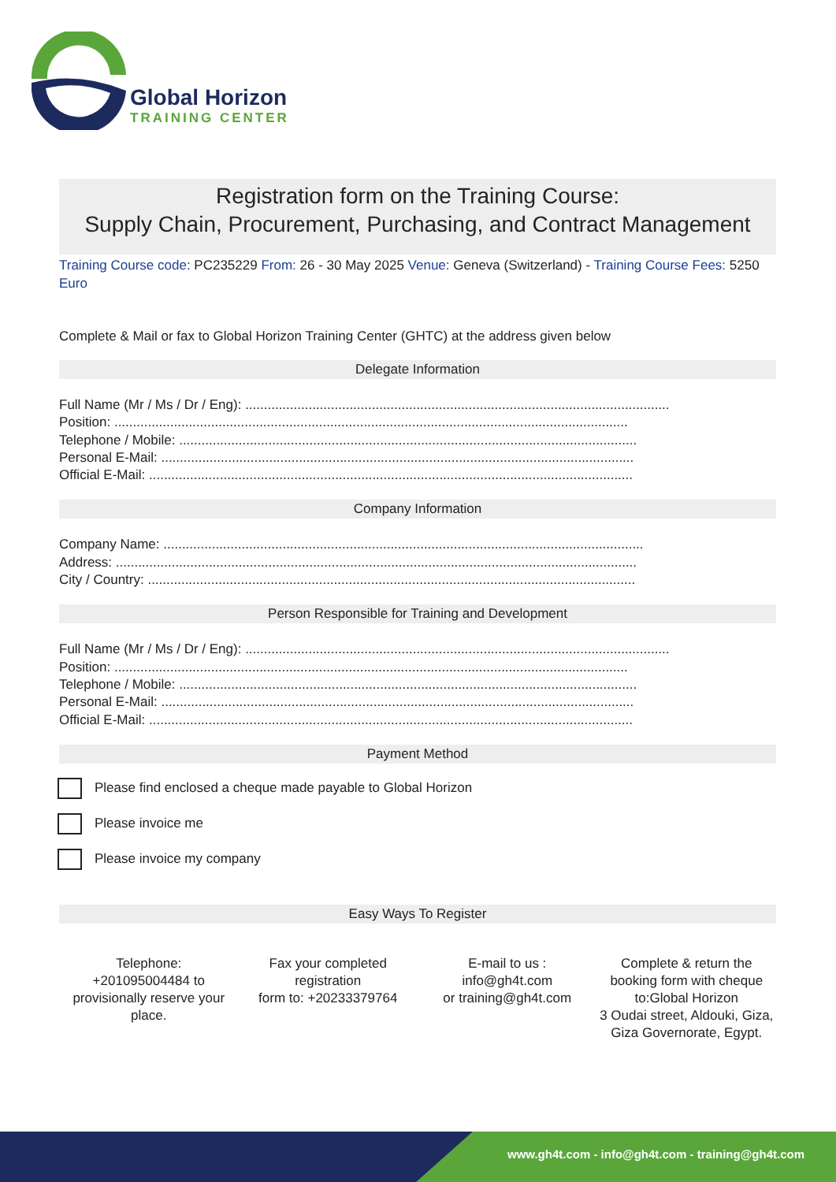Global Horizon
TRAINING CENTER
Registration form on the Training Course:
Supply Chain, Procurement, Purchasing, and Contract Management
Training Course code: PC235229 From: 26 - 30 May 2025 Venue: Geneva (Switzerland) - Training Course Fees: 5250 Euro
Complete & Mail or fax to Global Horizon Training Center (GHTC) at the address given below
Delegate Information
Full Name (Mr / Ms / Dr / Eng): ..................................................................................................................
Position: ..........................................................................................................................................
Telephone / Mobile: ...........................................................................................................................
Personal E-Mail: ...............................................................................................................................
Official E-Mail: ..................................................................................................................................
Company Information
Company Name: .................................................................................................................................
Address: ............................................................................................................................................
City / Country: ...................................................................................................................................
Person Responsible for Training and Development
Full Name (Mr / Ms / Dr / Eng): ..................................................................................................................
Position: ..........................................................................................................................................
Telephone / Mobile: ...........................................................................................................................
Personal E-Mail: ...............................................................................................................................
Official E-Mail: ..................................................................................................................................
Payment Method
Please find enclosed a cheque made payable to Global Horizon
Please invoice me
Please invoice my company
Easy Ways To Register
Telephone:
+201095004484 to provisionally reserve your place.
Fax your completed registration
form to: +20233379764
E-mail to us :
info@gh4t.com
or training@gh4t.com
Complete & return the booking form with cheque to:Global Horizon
3 Oudai street, Aldouki, Giza, Giza Governorate, Egypt.
www.gh4t.com - info@gh4t.com - training@gh4t.com